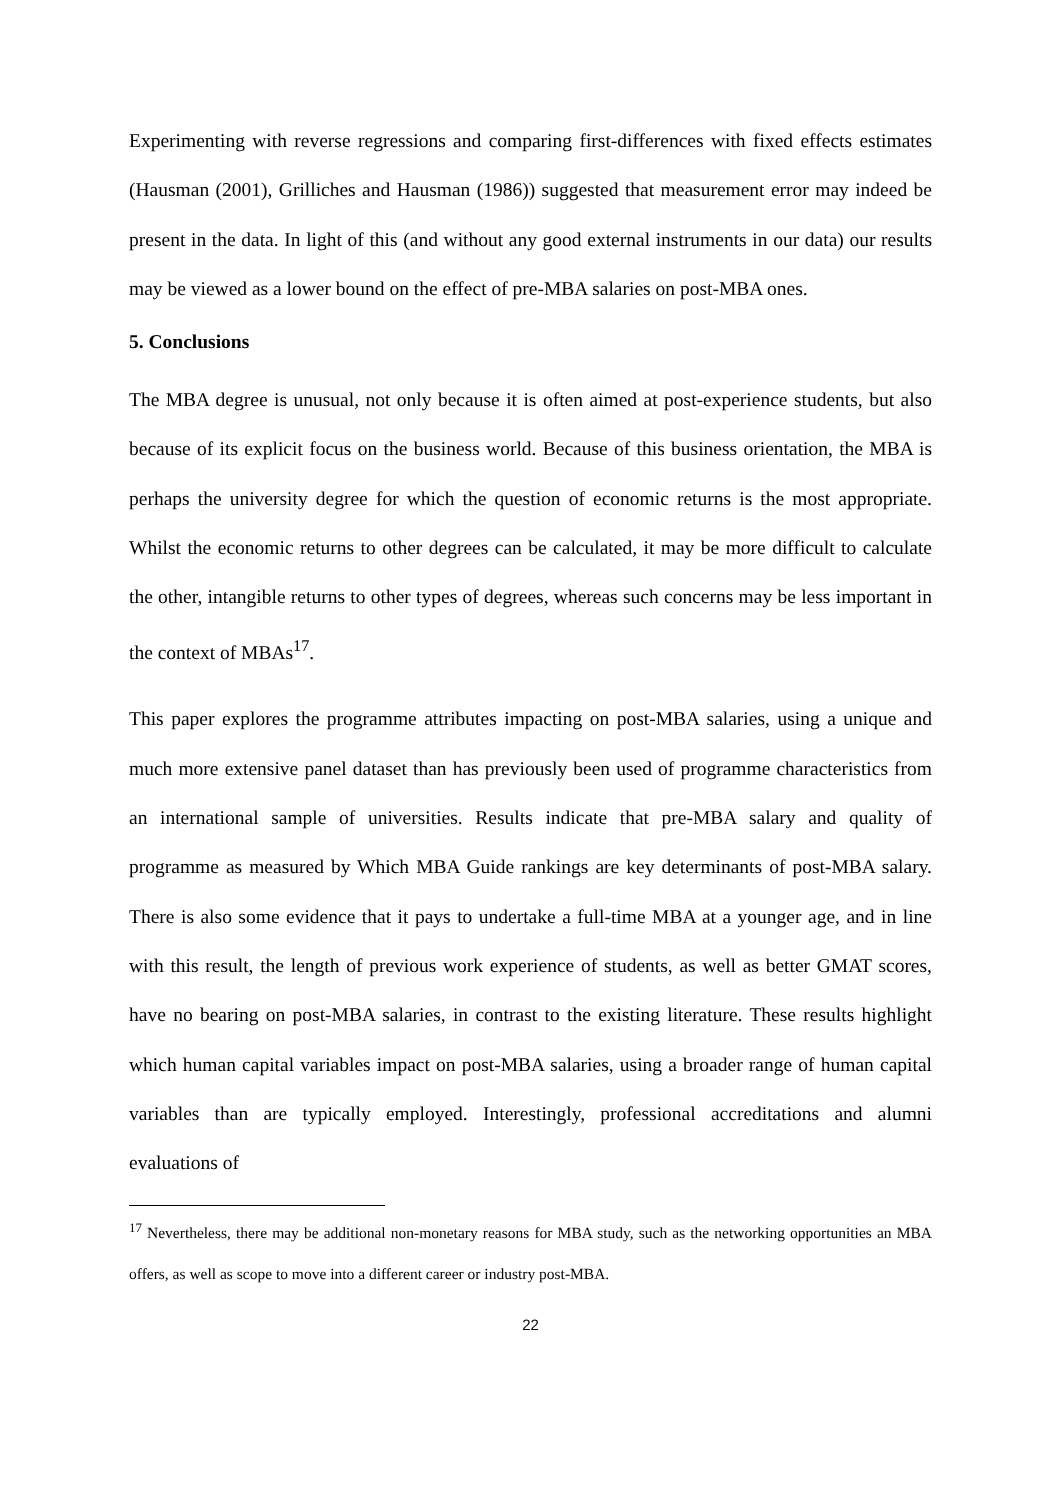Experimenting with reverse regressions and comparing first-differences with fixed effects estimates (Hausman (2001), Grilliches and Hausman (1986)) suggested that measurement error may indeed be present in the data. In light of this (and without any good external instruments in our data) our results may be viewed as a lower bound on the effect of pre-MBA salaries on post-MBA ones.
5. Conclusions
The MBA degree is unusual, not only because it is often aimed at post-experience students, but also because of its explicit focus on the business world. Because of this business orientation, the MBA is perhaps the university degree for which the question of economic returns is the most appropriate. Whilst the economic returns to other degrees can be calculated, it may be more difficult to calculate the other, intangible returns to other types of degrees, whereas such concerns may be less important in the context of MBAs<sup>17</sup>.
This paper explores the programme attributes impacting on post-MBA salaries, using a unique and much more extensive panel dataset than has previously been used of programme characteristics from an international sample of universities. Results indicate that pre-MBA salary and quality of programme as measured by Which MBA Guide rankings are key determinants of post-MBA salary. There is also some evidence that it pays to undertake a full-time MBA at a younger age, and in line with this result, the length of previous work experience of students, as well as better GMAT scores, have no bearing on post-MBA salaries, in contrast to the existing literature. These results highlight which human capital variables impact on post-MBA salaries, using a broader range of human capital variables than are typically employed. Interestingly, professional accreditations and alumni evaluations of
<sup>17</sup> Nevertheless, there may be additional non-monetary reasons for MBA study, such as the networking opportunities an MBA offers, as well as scope to move into a different career or industry post-MBA.
22